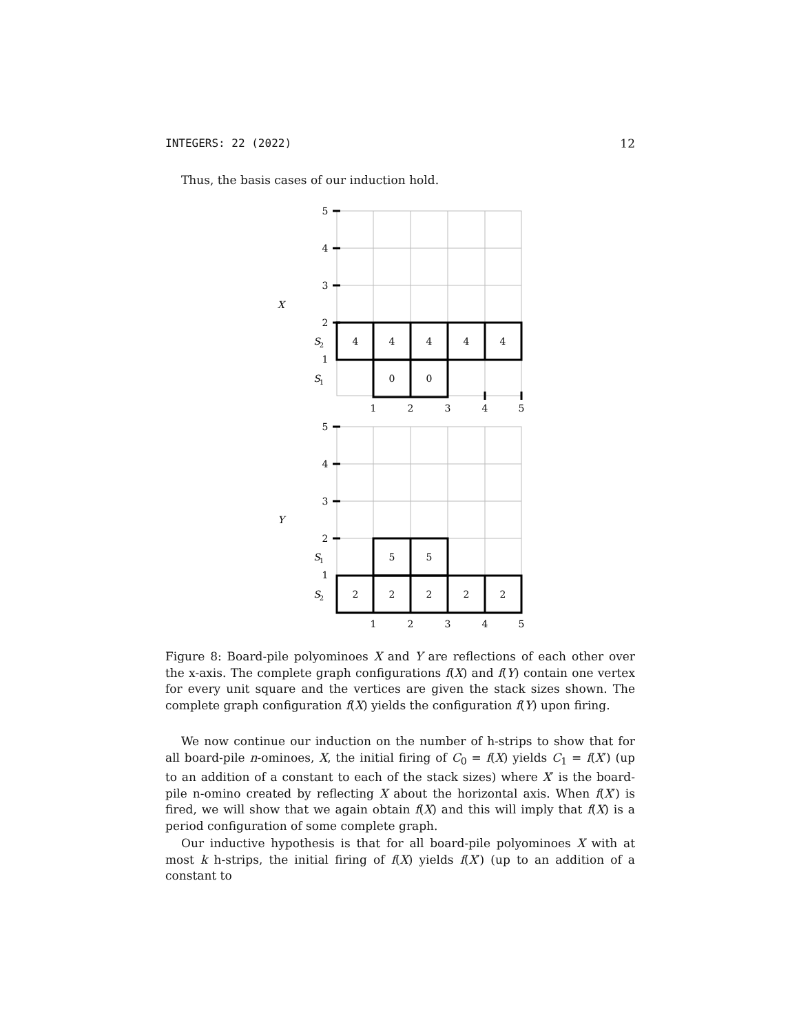INTEGERS: 22 (2022) 12
Thus, the basis cases of our induction hold.
5
4
3
2
1
X
S
2
S
1
4
4
4
4
4
0
0
1
2
3
4
5
5
4
3
2
1
Y
S
1
S
2
5
5
2
2
2
2
2
1
2
3
4
5
Figure 8: Board-pile polyominoes X and Y are reflections of each other over the x-axis. The complete graph configurations f(X) and f(Y) contain one vertex for every unit square and the vertices are given the stack sizes shown. The complete graph configuration f(X) yields the configuration f(Y) upon firing.
We now continue our induction on the number of h-strips to show that for all board-pile n-ominoes, X, the initial firing of C<sub>0</sub> = f(X) yields C<sub>1</sub> = f(X′) (up to an addition of a constant to each of the stack sizes) where X′ is the board-pile n-omino created by reflecting X about the horizontal axis. When f(X′) is fired, we will show that we again obtain f(X) and this will imply that f(X) is a period configuration of some complete graph.
Our inductive hypothesis is that for all board-pile polyominoes X with at most k h-strips, the initial firing of f(X) yields f(X′) (up to an addition of a constant to